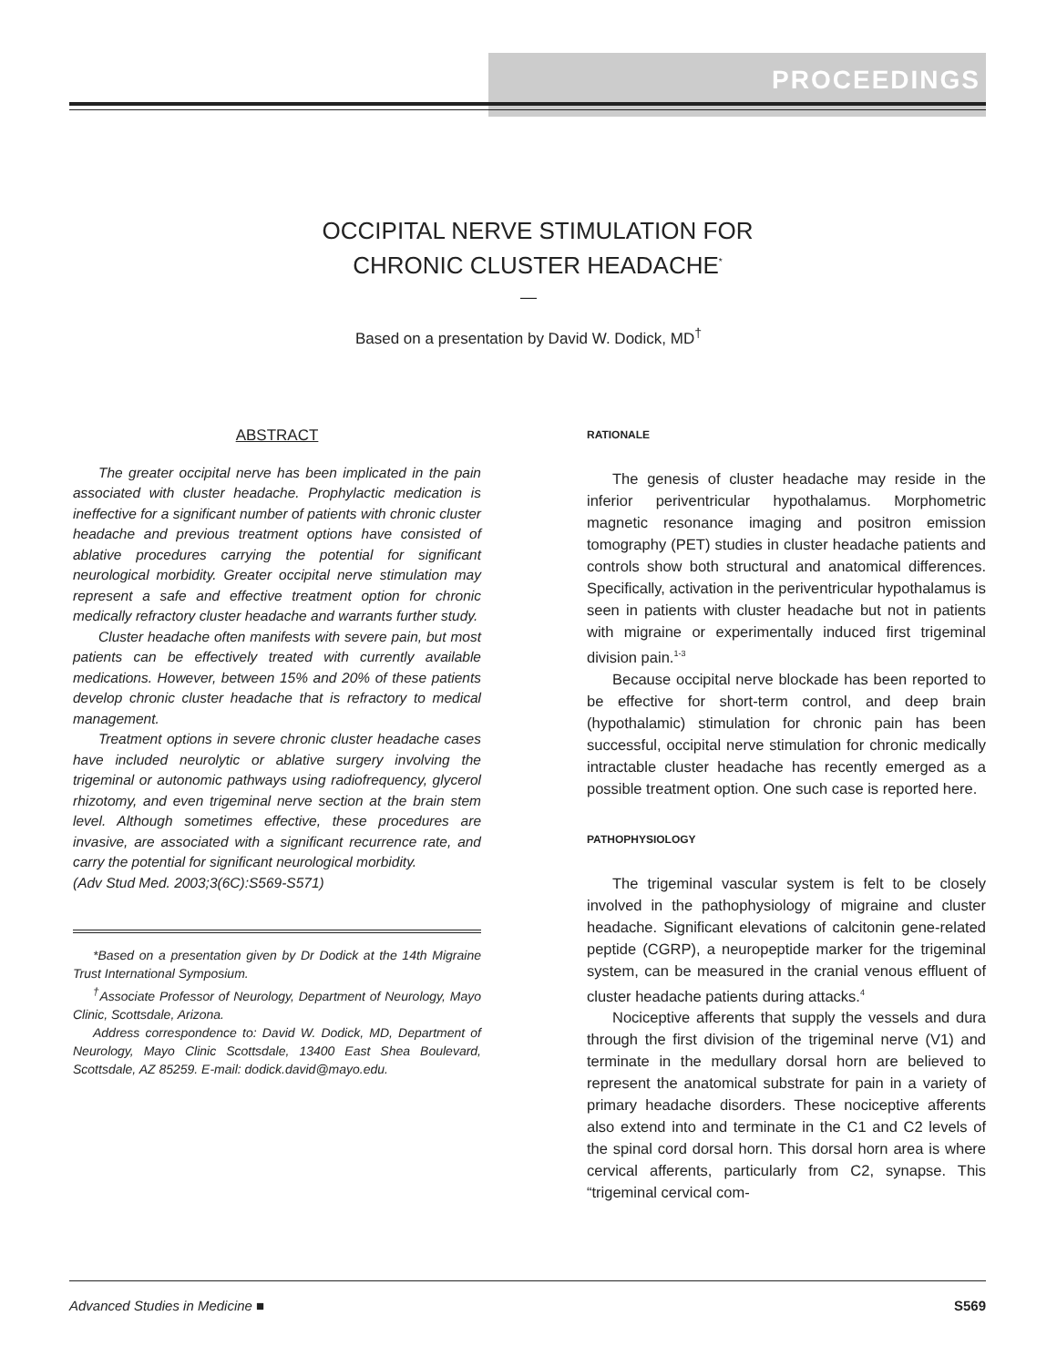PROCEEDINGS
OCCIPITAL NERVE STIMULATION FOR
CHRONIC CLUSTER HEADACHE<sup>*</sup>
—
Based on a presentation by David W. Dodick, MD<sup>†</sup>
ABSTRACT
The greater occipital nerve has been implicated in the pain associated with cluster headache. Prophylactic medication is ineffective for a significant number of patients with chronic cluster headache and previous treatment options have consisted of ablative procedures carrying the potential for significant neurological morbidity. Greater occipital nerve stimulation may represent a safe and effective treatment option for chronic medically refractory cluster headache and warrants further study.
Cluster headache often manifests with severe pain, but most patients can be effectively treated with currently available medications. However, between 15% and 20% of these patients develop chronic cluster headache that is refractory to medical management.
Treatment options in severe chronic cluster headache cases have included neurolytic or ablative surgery involving the trigeminal or autonomic pathways using radiofrequency, glycerol rhizotomy, and even trigeminal nerve section at the brain stem level. Although sometimes effective, these procedures are invasive, are associated with a significant recurrence rate, and carry the potential for significant neurological morbidity.
(Adv Stud Med. 2003;3(6C):S569-S571)
*Based on a presentation given by Dr Dodick at the 14th Migraine Trust International Symposium.
<sup>†</sup> Associate Professor of Neurology, Department of Neurology, Mayo Clinic, Scottsdale, Arizona.
Address correspondence to: David W. Dodick, MD, Department of Neurology, Mayo Clinic Scottsdale, 13400 East Shea Boulevard, Scottsdale, AZ 85259. E-mail: dodick.david@mayo.edu.
RATIONALE
The genesis of cluster headache may reside in the inferior periventricular hypothalamus. Morphometric magnetic resonance imaging and positron emission tomography (PET) studies in cluster headache patients and controls show both structural and anatomical differences. Specifically, activation in the periventricular hypothalamus is seen in patients with cluster headache but not in patients with migraine or experimentally induced first trigeminal division pain.<sup>1-3</sup>
Because occipital nerve blockade has been reported to be effective for short-term control, and deep brain (hypothalamic) stimulation for chronic pain has been successful, occipital nerve stimulation for chronic medically intractable cluster headache has recently emerged as a possible treatment option. One such case is reported here.
PATHOPHYSIOLOGY
The trigeminal vascular system is felt to be closely involved in the pathophysiology of migraine and cluster headache. Significant elevations of calcitonin gene-related peptide (CGRP), a neuropeptide marker for the trigeminal system, can be measured in the cranial venous effluent of cluster headache patients during attacks.<sup>4</sup>
Nociceptive afferents that supply the vessels and dura through the first division of the trigeminal nerve (V1) and terminate in the medullary dorsal horn are believed to represent the anatomical substrate for pain in a variety of primary headache disorders. These nociceptive afferents also extend into and terminate in the C1 and C2 levels of the spinal cord dorsal horn. This dorsal horn area is where cervical afferents, particularly from C2, synapse. This “trigeminal cervical com-
Advanced Studies in Medicine ■ S569